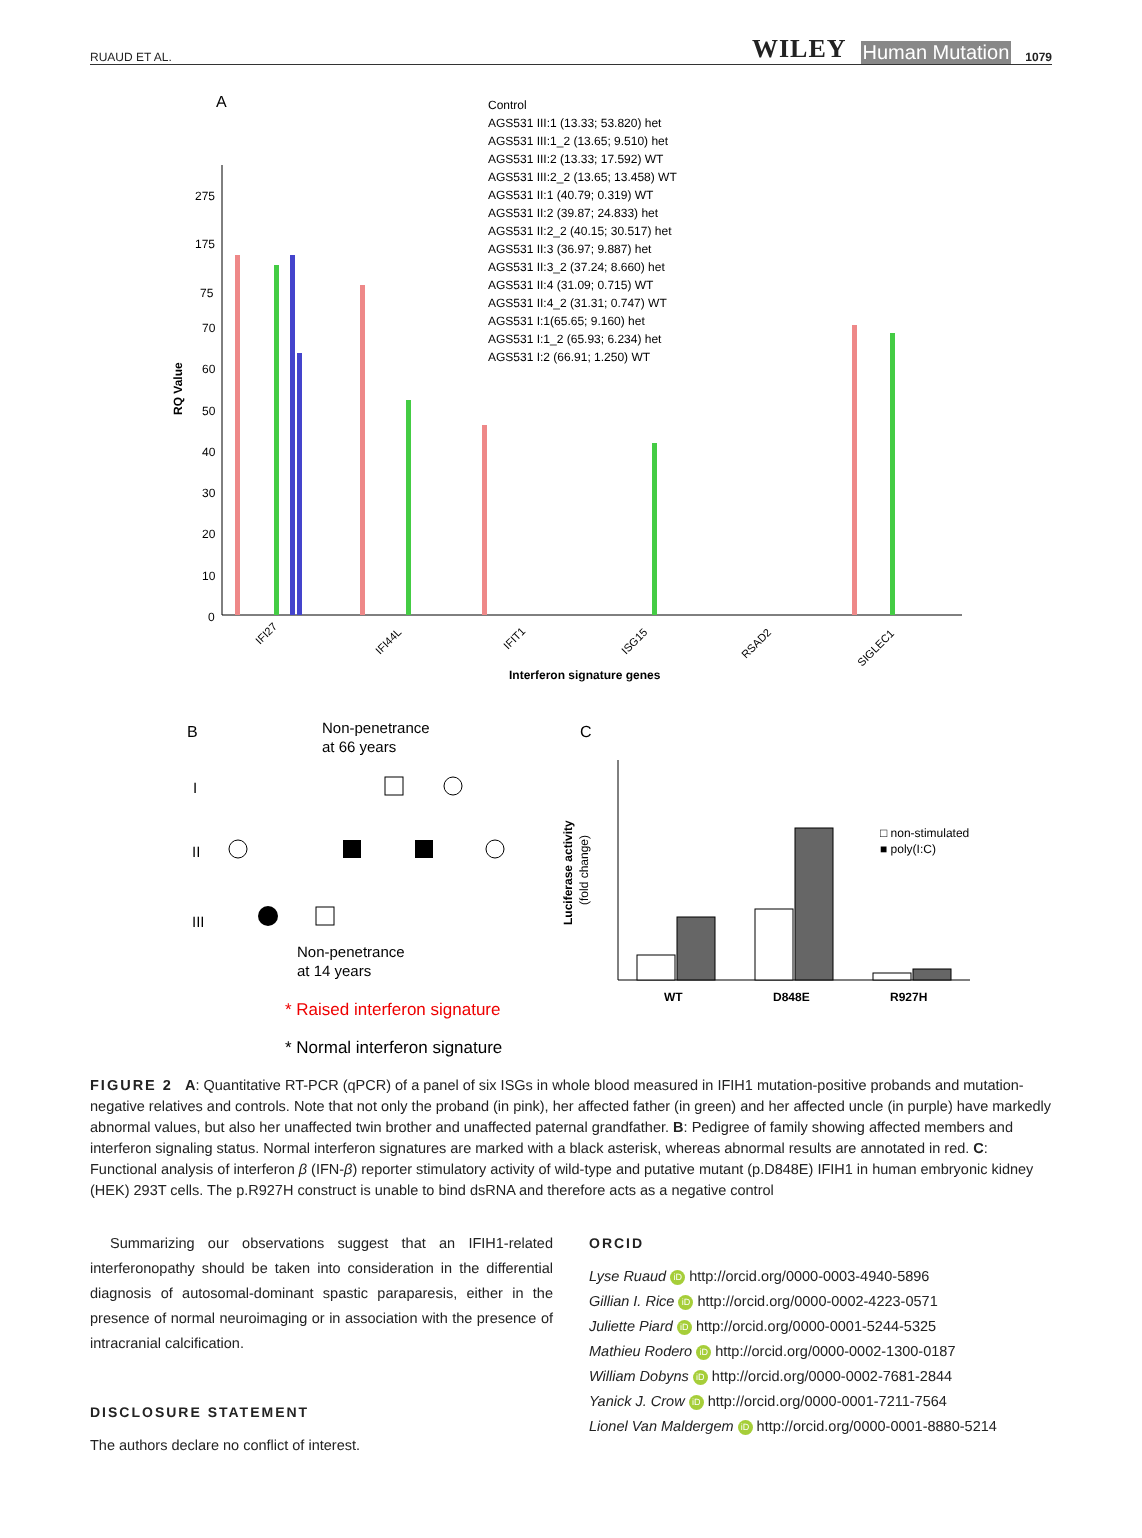RUAUD ET AL. WILEY Human Mutation 1079
A
Control
AGS531 III:1 (13.33; 53.820) het
AGS531 III:1_2 (13.65; 9.510) het
AGS531 III:2 (13.33; 17.592) WT
AGS531 III:2_2 (13.65; 13.458) WT
AGS531 II:1 (40.79; 0.319) WT
AGS531 II:2 (39.87; 24.833) het
AGS531 II:2_2 (40.15; 30.517) het
AGS531 II:3 (36.97; 9.887) het
AGS531 II:3_2 (37.24; 8.660) het
AGS531 II:4 (31.09; 0.715) WT
AGS531 II:4_2 (31.31; 0.747) WT
AGS531 I:1(65.65; 9.160) het
AGS531 I:1_2 (65.93; 6.234) het
AGS531 I:2 (66.91; 1.250) WT
275
175
75
70
60
50
40
30
20
10
0
RQ Value
IFI27
IFI44L
IFIT1
ISG15
RSAD2
SIGLEC1
Interferon signature genes
B
Non-penetrance
at 66 years
I
II
III
Non-penetrance
at 14 years
* Raised interferon signature
* Normal interferon signature
C
WT
D848E
R927H
Luciferase activity
(fold change)
□ non-stimulated
■ poly(I:C)
FIGURE 2 A: Quantitative RT-PCR (qPCR) of a panel of six ISGs in whole blood measured in IFIH1 mutation-positive probands and mutation-negative relatives and controls. Note that not only the proband (in pink), her affected father (in green) and her affected uncle (in purple) have markedly abnormal values, but also her unaffected twin brother and unaffected paternal grandfather. B: Pedigree of family showing affected members and interferon signaling status. Normal interferon signatures are marked with a black asterisk, whereas abnormal results are annotated in red. C: Functional analysis of interferon β (IFN-β) reporter stimulatory activity of wild-type and putative mutant (p.D848E) IFIH1 in human embryonic kidney (HEK) 293T cells. The p.R927H construct is unable to bind dsRNA and therefore acts as a negative control
Summarizing our observations suggest that an IFIH1-related interferonopathy should be taken into consideration in the differential diagnosis of autosomal-dominant spastic paraparesis, either in the presence of normal neuroimaging or in association with the presence of intracranial calcification.
DISCLOSURE STATEMENT
The authors declare no conflict of interest.
ORCID
Lyse Ruaud iD http://orcid.org/0000-0003-4940-5896
Gillian I. Rice iD http://orcid.org/0000-0002-4223-0571
Juliette Piard iD http://orcid.org/0000-0001-5244-5325
Mathieu Rodero iD http://orcid.org/0000-0002-1300-0187
William Dobyns iD http://orcid.org/0000-0002-7681-2844
Yanick J. Crow iD http://orcid.org/0000-0001-7211-7564
Lionel Van Maldergem iD http://orcid.org/0000-0001-8880-5214